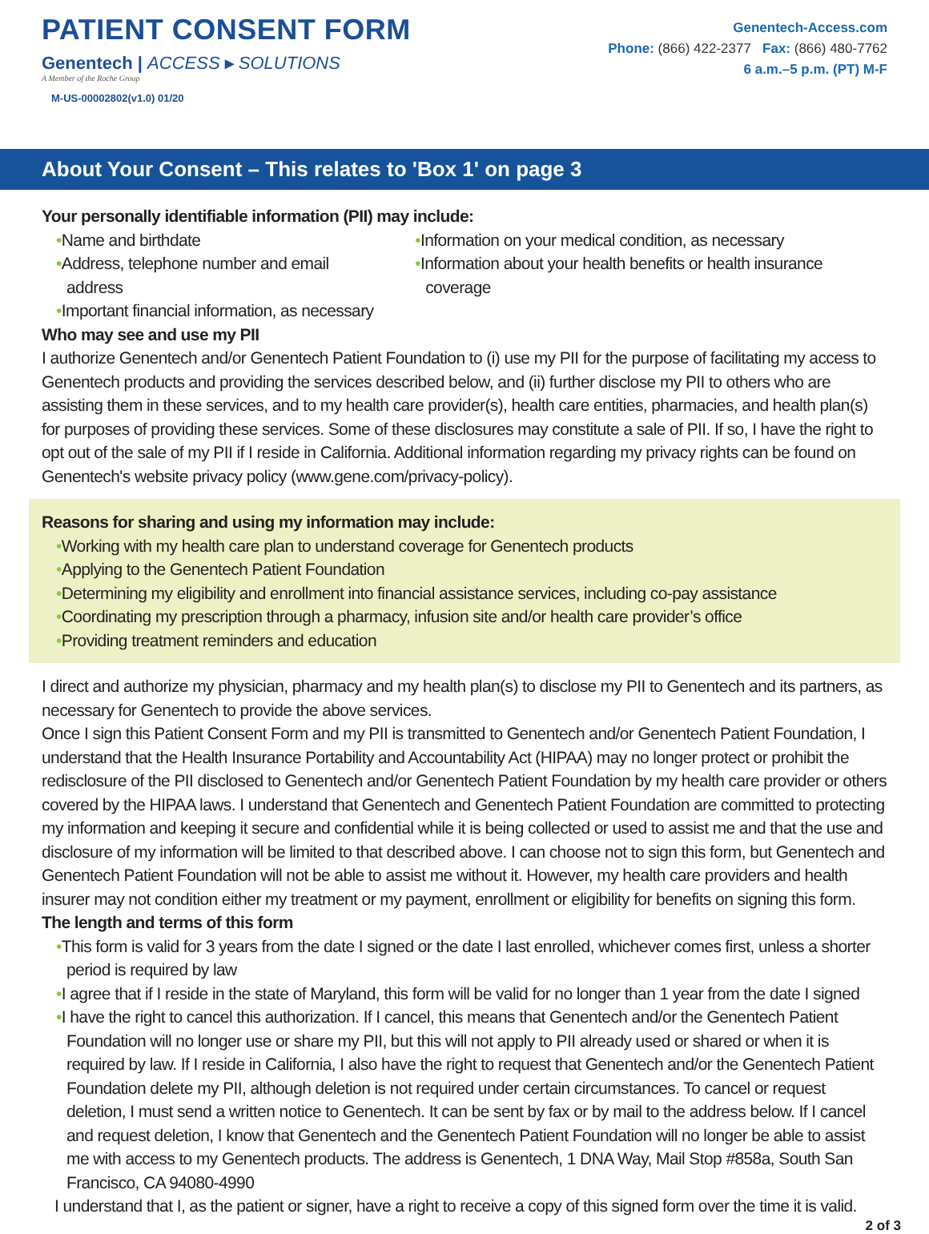PATIENT CONSENT FORM
Genentech | ACCESS ▸ SOLUTIONS
A Member of the Roche Group
M-US-00002802(v1.0) 01/20
Genentech-Access.com
Phone: (866) 422-2377 Fax: (866) 480-7762
6 a.m.–5 p.m. (PT) M-F
About Your Consent – This relates to 'Box 1' on page 3
Your personally identifiable information (PII) may include:
Name and birthdate
Address, telephone number and email address
Important financial information, as necessary
Information on your medical condition, as necessary
Information about your health benefits or health insurance coverage
Who may see and use my PII
I authorize Genentech and/or Genentech Patient Foundation to (i) use my PII for the purpose of facilitating my access to Genentech products and providing the services described below, and (ii) further disclose my PII to others who are assisting them in these services, and to my health care provider(s), health care entities, pharmacies, and health plan(s) for purposes of providing these services. Some of these disclosures may constitute a sale of PII. If so, I have the right to opt out of the sale of my PII if I reside in California. Additional information regarding my privacy rights can be found on Genentech's website privacy policy (www.gene.com/privacy-policy).
Reasons for sharing and using my information may include:
Working with my health care plan to understand coverage for Genentech products
Applying to the Genentech Patient Foundation
Determining my eligibility and enrollment into financial assistance services, including co-pay assistance
Coordinating my prescription through a pharmacy, infusion site and/or health care provider’s office
Providing treatment reminders and education
I direct and authorize my physician, pharmacy and my health plan(s) to disclose my PII to Genentech and its partners, as necessary for Genentech to provide the above services.
Once I sign this Patient Consent Form and my PII is transmitted to Genentech and/or Genentech Patient Foundation, I understand that the Health Insurance Portability and Accountability Act (HIPAA) may no longer protect or prohibit the redisclosure of the PII disclosed to Genentech and/or Genentech Patient Foundation by my health care provider or others covered by the HIPAA laws. I understand that Genentech and Genentech Patient Foundation are committed to protecting my information and keeping it secure and confidential while it is being collected or used to assist me and that the use and disclosure of my information will be limited to that described above. I can choose not to sign this form, but Genentech and Genentech Patient Foundation will not be able to assist me without it. However, my health care providers and health insurer may not condition either my treatment or my payment, enrollment or eligibility for benefits on signing this form.
The length and terms of this form
This form is valid for 3 years from the date I signed or the date I last enrolled, whichever comes first, unless a shorter period is required by law
I agree that if I reside in the state of Maryland, this form will be valid for no longer than 1 year from the date I signed
I have the right to cancel this authorization. If I cancel, this means that Genentech and/or the Genentech Patient Foundation will no longer use or share my PII, but this will not apply to PII already used or shared or when it is required by law. If I reside in California, I also have the right to request that Genentech and/or the Genentech Patient Foundation delete my PII, although deletion is not required under certain circumstances. To cancel or request deletion, I must send a written notice to Genentech. It can be sent by fax or by mail to the address below. If I cancel and request deletion, I know that Genentech and the Genentech Patient Foundation will no longer be able to assist me with access to my Genentech products. The address is Genentech, 1 DNA Way, Mail Stop #858a, South San Francisco, CA 94080-4990
I understand that I, as the patient or signer, have a right to receive a copy of this signed form over the time it is valid.
2 of 3